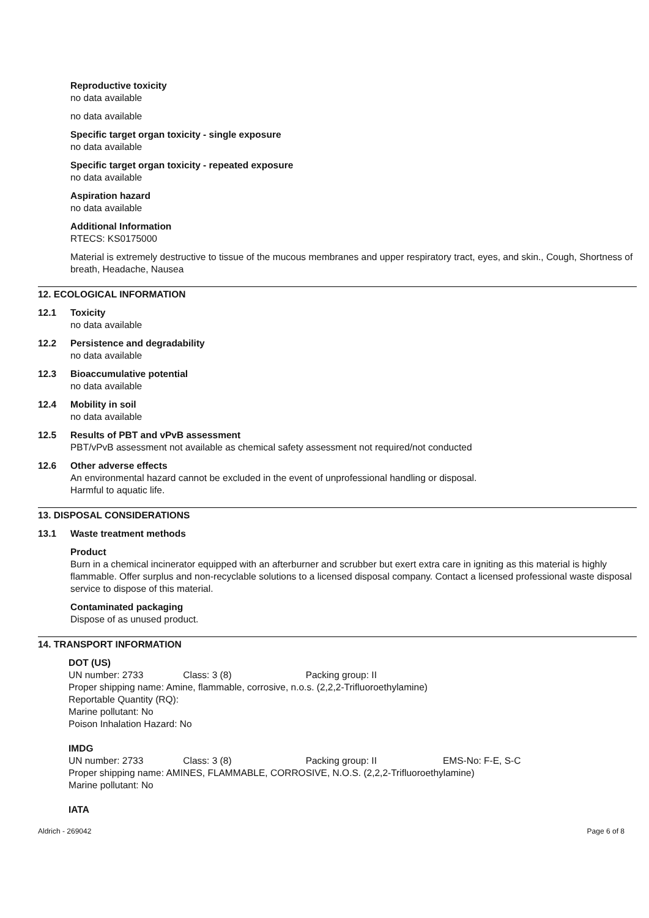Reproductive toxicity
no data available
no data available
Specific target organ toxicity - single exposure
no data available
Specific target organ toxicity - repeated exposure
no data available
Aspiration hazard
no data available
Additional Information
RTECS: KS0175000
Material is extremely destructive to tissue of the mucous membranes and upper respiratory tract, eyes, and skin., Cough, Shortness of breath, Headache, Nausea
12. ECOLOGICAL INFORMATION
12.1 Toxicity
no data available
12.2 Persistence and degradability
no data available
12.3 Bioaccumulative potential
no data available
12.4 Mobility in soil
no data available
12.5 Results of PBT and vPvB assessment
PBT/vPvB assessment not available as chemical safety assessment not required/not conducted
12.6 Other adverse effects
An environmental hazard cannot be excluded in the event of unprofessional handling or disposal.
Harmful to aquatic life.
13. DISPOSAL CONSIDERATIONS
13.1 Waste treatment methods
Product
Burn in a chemical incinerator equipped with an afterburner and scrubber but exert extra care in igniting as this material is highly flammable. Offer surplus and non-recyclable solutions to a licensed disposal company. Contact a licensed professional waste disposal service to dispose of this material.
Contaminated packaging
Dispose of as unused product.
14. TRANSPORT INFORMATION
DOT (US)
UN number: 2733 Class: 3 (8) Packing group: II
Proper shipping name: Amine, flammable, corrosive, n.o.s. (2,2,2-Trifluoroethylamine)
Reportable Quantity (RQ):
Marine pollutant: No
Poison Inhalation Hazard: No
IMDG
UN number: 2733 Class: 3 (8) Packing group: II EMS-No: F-E, S-C
Proper shipping name: AMINES, FLAMMABLE, CORROSIVE, N.O.S. (2,2,2-Trifluoroethylamine)
Marine pollutant: No
IATA
Aldrich - 269042 Page 6 of 8